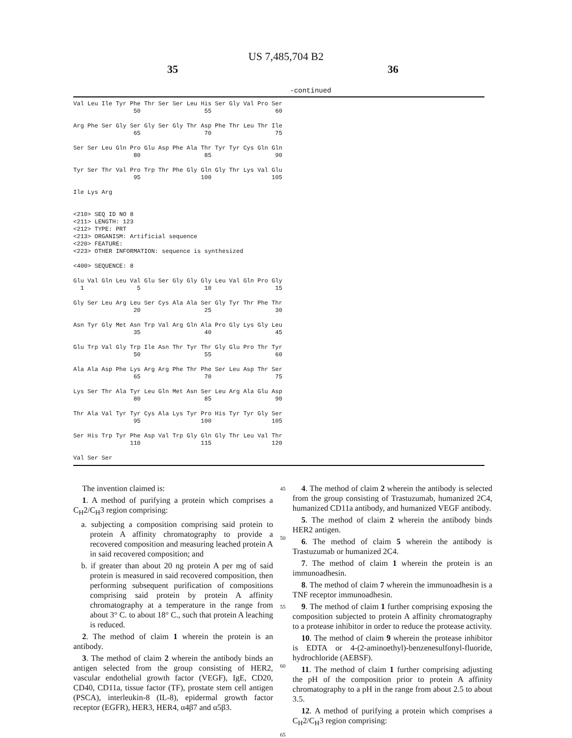US 7,485,704 B2
35 36
-continued
Val Leu Ile Tyr Phe Thr Ser Ser Leu His Ser Gly Val Pro Ser
                 50                  55                  60

Arg Phe Ser Gly Ser Gly Ser Gly Thr Asp Phe Thr Leu Thr Ile
                 65                  70                  75

Ser Ser Leu Gln Pro Glu Asp Phe Ala Thr Tyr Tyr Cys Gln Gln
                 80                  85                  90

Tyr Ser Thr Val Pro Trp Thr Phe Gly Gln Gly Thr Lys Val Glu
                 95                 100                 105

Ile Lys Arg


<210> SEQ ID NO 8
<211> LENGTH: 123
<212> TYPE: PRT
<213> ORGANISM: Artificial sequence
<220> FEATURE:
<223> OTHER INFORMATION: sequence is synthesized

<400> SEQUENCE: 8

Glu Val Gln Leu Val Glu Ser Gly Gly Gly Leu Val Gln Pro Gly
  1               5                  10                  15

Gly Ser Leu Arg Leu Ser Cys Ala Ala Ser Gly Tyr Thr Phe Thr
                 20                  25                  30

Asn Tyr Gly Met Asn Trp Val Arg Gln Ala Pro Gly Lys Gly Leu
                 35                  40                  45

Glu Trp Val Gly Trp Ile Asn Thr Tyr Thr Gly Glu Pro Thr Tyr
                 50                  55                  60

Ala Ala Asp Phe Lys Arg Arg Phe Thr Phe Ser Leu Asp Thr Ser
                 65                  70                  75

Lys Ser Thr Ala Tyr Leu Gln Met Asn Ser Leu Arg Ala Glu Asp
                 80                  85                  90

Thr Ala Val Tyr Tyr Cys Ala Lys Tyr Pro His Tyr Tyr Gly Ser
                 95                 100                 105

Ser His Trp Tyr Phe Asp Val Trp Gly Gln Gly Thr Leu Val Thr
                110                 115                 120

Val Ser Ser
The invention claimed is:
1. A method of purifying a protein which comprises a C<sub>H</sub>2/C<sub>H</sub>3 region comprising:
a. subjecting a composition comprising said protein to protein A affinity chromatography to provide a recovered composition and measuring leached protein A in said recovered composition; and
b. if greater than about 20 ng protein A per mg of said protein is measured in said recovered composition, then performing subsequent purification of compositions comprising said protein by protein A affinity chromatography at a temperature in the range from about 3° C. to about 18° C., such that protein A leaching is reduced.
2. The method of claim 1 wherein the protein is an antibody.
3. The method of claim 2 wherein the antibody binds an antigen selected from the group consisting of HER2, vascular endothelial growth factor (VEGF), IgE, CD20, CD40, CD11a, tissue factor (TF), prostate stem cell antigen (PSCA), interleukin-8 (IL-8), epidermal growth factor receptor (EGFR), HER3, HER4, α4β7 and α5β3.
45
50
55
60
65
4. The method of claim 2 wherein the antibody is selected from the group consisting of Trastuzumab, humanized 2C4, humanized CD11a antibody, and humanized VEGF antibody.
5. The method of claim 2 wherein the antibody binds HER2 antigen.
6. The method of claim 5 wherein the antibody is Trastuzumab or humanized 2C4.
7. The method of claim 1 wherein the protein is an immunoadhesin.
8. The method of claim 7 wherein the immunoadhesin is a TNF receptor immunoadhesin.
9. The method of claim 1 further comprising exposing the composition subjected to protein A affinity chromatography to a protease inhibitor in order to reduce the protease activity.
10. The method of claim 9 wherein the protease inhibitor is EDTA or 4-(2-aminoethyl)-benzenesulfonyl-fluoride, hydrochloride (AEBSF).
11. The method of claim 1 further comprising adjusting the pH of the composition prior to protein A affinity chromatography to a pH in the range from about 2.5 to about 3.5.
12. A method of purifying a protein which comprises a C<sub>H</sub>2/C<sub>H</sub>3 region comprising: